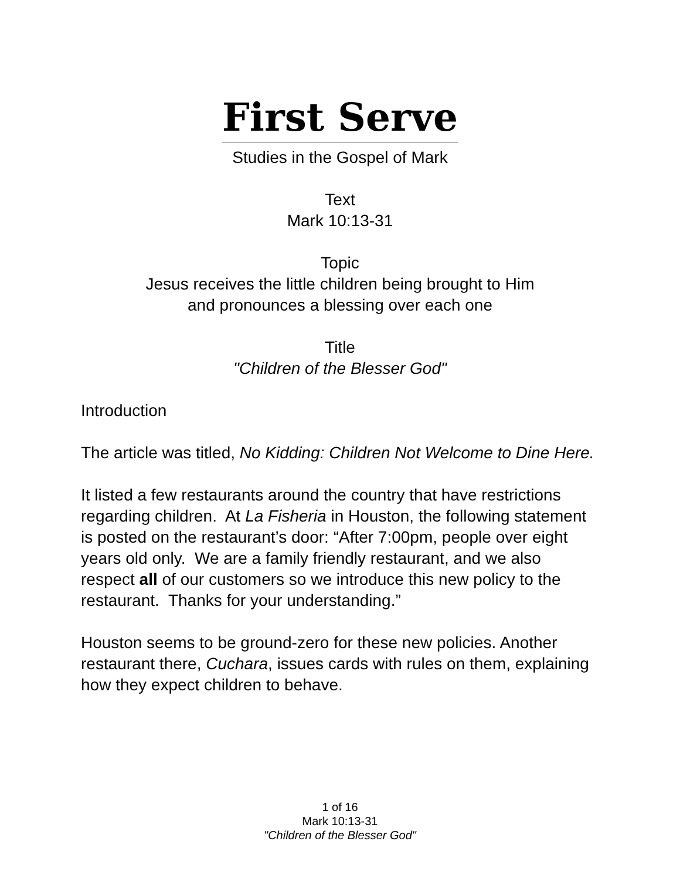First Serve
Studies in the Gospel of Mark
Text
Mark 10:13-31
Topic
Jesus receives the little children being brought to Him
and pronounces a blessing over each one
Title
"Children of the Blesser God"
Introduction
The article was titled, No Kidding: Children Not Welcome to Dine Here.
It listed a few restaurants around the country that have restrictions regarding children. At La Fisheria in Houston, the following statement is posted on the restaurant’s door: “After 7:00pm, people over eight years old only. We are a family friendly restaurant, and we also respect all of our customers so we introduce this new policy to the restaurant. Thanks for your understanding.”
Houston seems to be ground-zero for these new policies. Another restaurant there, Cuchara, issues cards with rules on them, explaining how they expect children to behave.
1 of 16
Mark 10:13-31
"Children of the Blesser God"